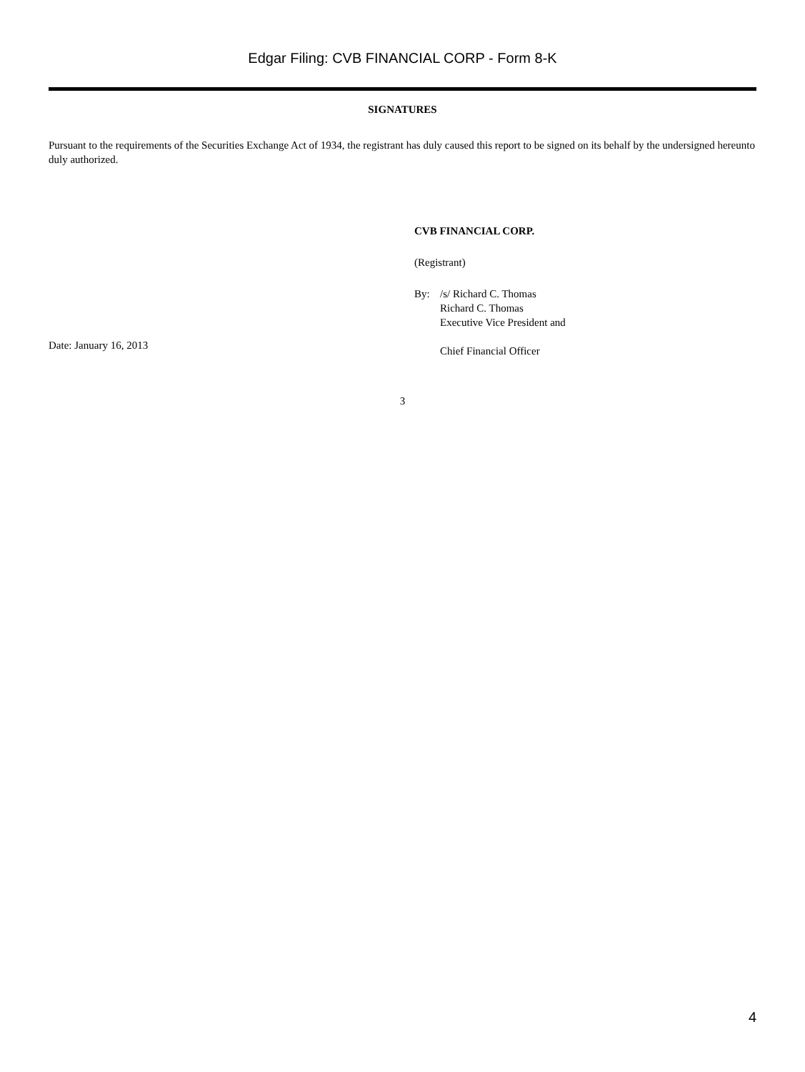Edgar Filing: CVB FINANCIAL CORP - Form 8-K
SIGNATURES
Pursuant to the requirements of the Securities Exchange Act of 1934, the registrant has duly caused this report to be signed on its behalf by the undersigned hereunto duly authorized.
Date: January 16, 2013
CVB FINANCIAL CORP.
(Registrant)
| By: | /s/ Richard C. Thomas Richard C. Thomas Executive Vice President and Chief Financial Officer |
3
4